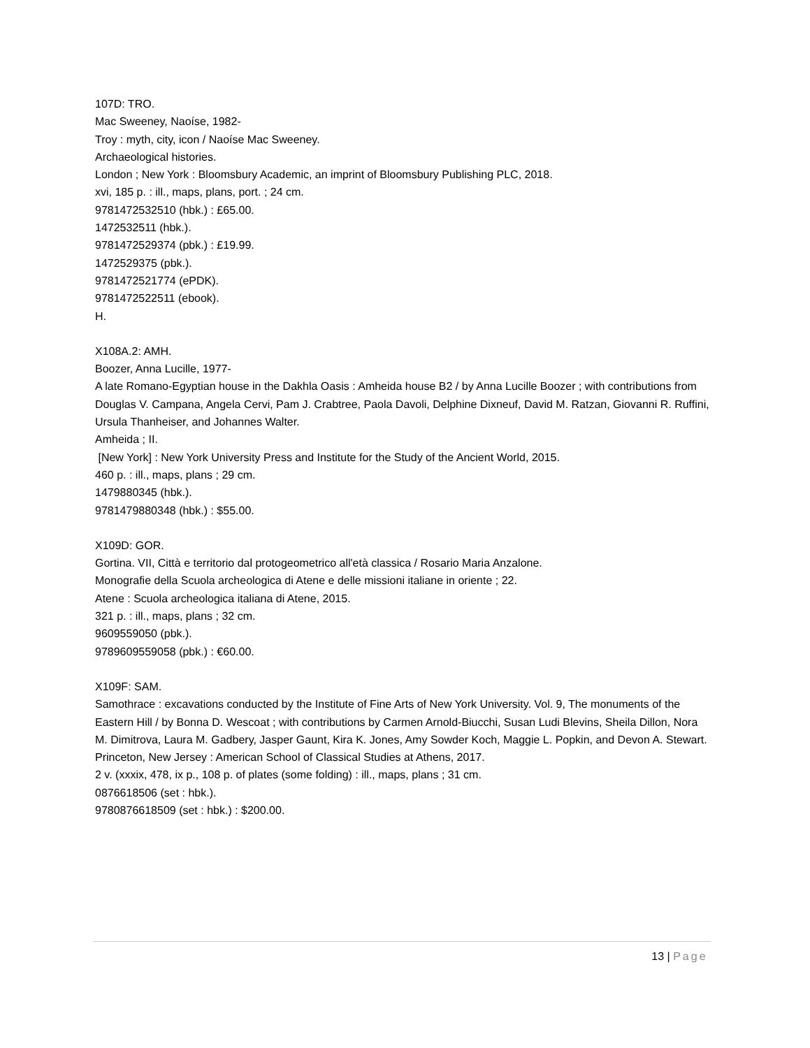107D: TRO.
Mac Sweeney, Naoíse, 1982-
Troy : myth, city, icon / Naoíse Mac Sweeney.
Archaeological histories.
London ; New York : Bloomsbury Academic, an imprint of Bloomsbury Publishing PLC, 2018.
xvi, 185 p. : ill., maps, plans, port. ; 24 cm.
9781472532510 (hbk.) : £65.00.
1472532511 (hbk.).
9781472529374 (pbk.) : £19.99.
1472529375 (pbk.).
9781472521774 (ePDK).
9781472522511 (ebook).
H.
X108A.2: AMH.
Boozer, Anna Lucille, 1977-
A late Romano-Egyptian house in the Dakhla Oasis : Amheida house B2 / by Anna Lucille Boozer ; with contributions from Douglas V. Campana, Angela Cervi, Pam J. Crabtree, Paola Davoli, Delphine Dixneuf, David M. Ratzan, Giovanni R. Ruffini, Ursula Thanheiser, and Johannes Walter.
Amheida ; II.
[New York] : New York University Press and Institute for the Study of the Ancient World, 2015.
460 p. : ill., maps, plans ; 29 cm.
1479880345 (hbk.).
9781479880348 (hbk.) : $55.00.
X109D: GOR.
Gortina. VII, Città e territorio dal protogeometrico all'età classica / Rosario Maria Anzalone.
Monografie della Scuola archeologica di Atene e delle missioni italiane in oriente ; 22.
Atene : Scuola archeologica italiana di Atene, 2015.
321 p. : ill., maps, plans ; 32 cm.
9609559050 (pbk.).
9789609559058 (pbk.) : €60.00.
X109F: SAM.
Samothrace : excavations conducted by the Institute of Fine Arts of New York University. Vol. 9, The monuments of the Eastern Hill / by Bonna D. Wescoat ; with contributions by Carmen Arnold-Biucchi, Susan Ludi Blevins, Sheila Dillon, Nora M. Dimitrova, Laura M. Gadbery, Jasper Gaunt, Kira K. Jones, Amy Sowder Koch, Maggie L. Popkin, and Devon A. Stewart.
Princeton, New Jersey : American School of Classical Studies at Athens, 2017.
2 v. (xxxix, 478, ix p., 108 p. of plates (some folding) : ill., maps, plans ; 31 cm.
0876618506 (set : hbk.).
9780876618509 (set : hbk.) : $200.00.
13 | Page